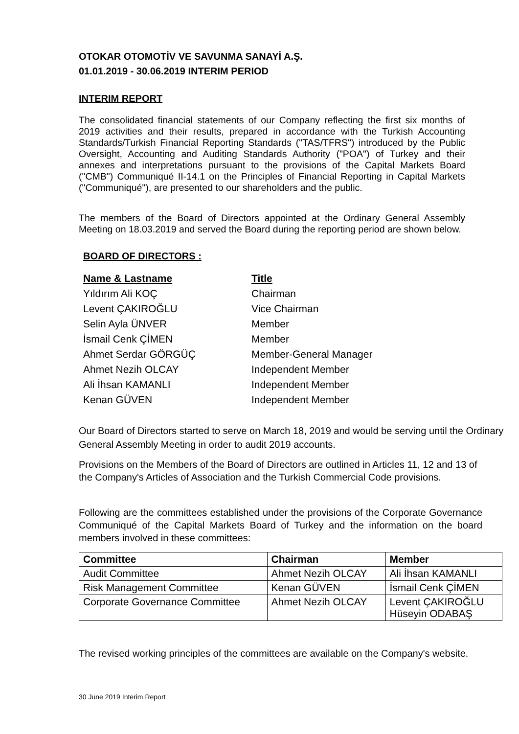OTOKAR OTOMOTİV VE SAVUNMA SANAYİ A.Ş.
01.01.2019 - 30.06.2019 INTERIM PERIOD
INTERIM REPORT
The consolidated financial statements of our Company reflecting the first six months of 2019 activities and their results, prepared in accordance with the Turkish Accounting Standards/Turkish Financial Reporting Standards ("TAS/TFRS") introduced by the Public Oversight, Accounting and Auditing Standards Authority ("POA") of Turkey and their annexes and interpretations pursuant to the provisions of the Capital Markets Board ("CMB") Communiqué II-14.1 on the Principles of Financial Reporting in Capital Markets ("Communiqué"), are presented to our shareholders and the public.
The members of the Board of Directors appointed at the Ordinary General Assembly Meeting on 18.03.2019 and served the Board during the reporting period are shown below.
BOARD OF DIRECTORS :
| Name & Lastname | Title |
| Yıldırım Ali KOÇ | Chairman |
| Levent ÇAKIROĞLU | Vice Chairman |
| Selin Ayla ÜNVER | Member |
| İsmail Cenk ÇİMEN | Member |
| Ahmet Serdar GÖRGÜÇ | Member-General Manager |
| Ahmet Nezih OLCAY | Independent Member |
| Ali İhsan KAMANLI | Independent Member |
| Kenan GÜVEN | Independent Member |
Our Board of Directors started to serve on March 18, 2019 and would be serving until the Ordinary General Assembly Meeting in order to audit 2019 accounts.
Provisions on the Members of the Board of Directors are outlined in Articles 11, 12 and 13 of the Company's Articles of Association and the Turkish Commercial Code provisions.
Following are the committees established under the provisions of the Corporate Governance Communiqué of the Capital Markets Board of Turkey and the information on the board members involved in these committees:
| Committee | Chairman | Member |
| --- | --- | --- |
| Audit Committee | Ahmet Nezih OLCAY | Ali İhsan KAMANLI |
| Risk Management Committee | Kenan GÜVEN | İsmail Cenk ÇİMEN |
| Corporate Governance Committee | Ahmet Nezih OLCAY | Levent ÇAKIROĞLU Hüseyin ODABAŞ |
The revised working principles of the committees are available on the Company's website.
30 June 2019 Interim Report